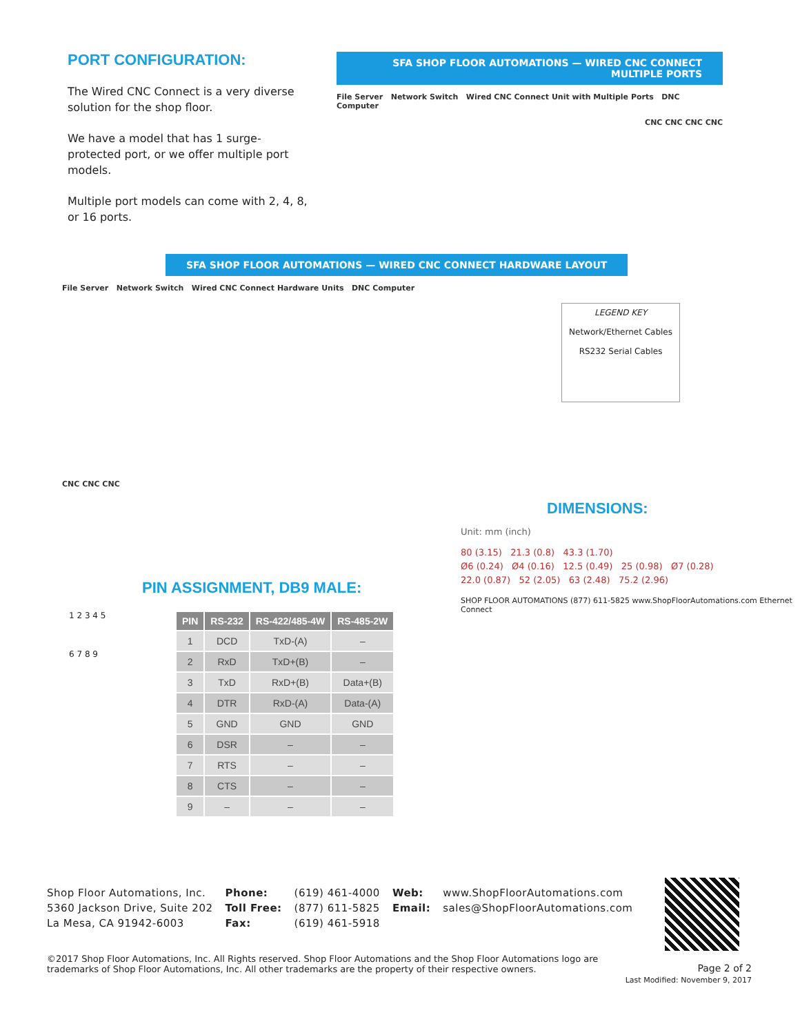PORT CONFIGURATION:
The Wired CNC Connect is a very diverse solution for the shop floor.
We have a model that has 1 surge-protected port, or we offer multiple port models.
Multiple port models can come with 2, 4, 8, or 16 ports.
SFA SHOP FLOOR AUTOMATIONS — WIRED CNC CONNECT MULTIPLE PORTS
File Server Network Switch Wired CNC Connect Unit with Multiple Ports DNC Computer
CNC CNC CNC CNC
SFA SHOP FLOOR AUTOMATIONS — WIRED CNC CONNECT HARDWARE LAYOUT
File Server Network Switch Wired CNC Connect Hardware Units DNC Computer
CNC CNC CNC
LEGEND KEY
Network/Ethernet Cables
RS232 Serial Cables
PIN ASSIGNMENT, DB9 MALE:
1 2 3 4 5
6 7 8 9
| PIN | RS-232 | RS-422/485-4W | RS-485-2W |
| --- | --- | --- | --- |
| 1 | DCD | TxD-(A) | – |
| 2 | RxD | TxD+(B) | – |
| 3 | TxD | RxD+(B) | Data+(B) |
| 4 | DTR | RxD-(A) | Data-(A) |
| 5 | GND | GND | GND |
| 6 | DSR | – | – |
| 7 | RTS | – | – |
| 8 | CTS | – | – |
| 9 | – | – | – |
DIMENSIONS:
Unit: mm (inch)
80 (3.15) 21.3 (0.8) 43.3 (1.70)
Ø6 (0.24) Ø4 (0.16) 12.5 (0.49) 25 (0.98) Ø7 (0.28)
22.0 (0.87) 52 (2.05) 63 (2.48) 75.2 (2.96)
SHOP FLOOR AUTOMATIONS (877) 611-5825 www.ShopFloorAutomations.com Ethernet Connect
Shop Floor Automations, Inc.
5360 Jackson Drive, Suite 202
La Mesa, CA 91942-6003
Phone:
Toll Free:
Fax:
(619) 461-4000
(877) 611-5825
(619) 461-5918
Web:
Email:
www.ShopFloorAutomations.com
sales@ShopFloorAutomations.com
©2017 Shop Floor Automations, Inc. All Rights reserved. Shop Floor Automations and the Shop Floor Automations logo are trademarks of Shop Floor Automations, Inc. All other trademarks are the property of their respective owners.
Page 2 of 2
Last Modified: November 9, 2017